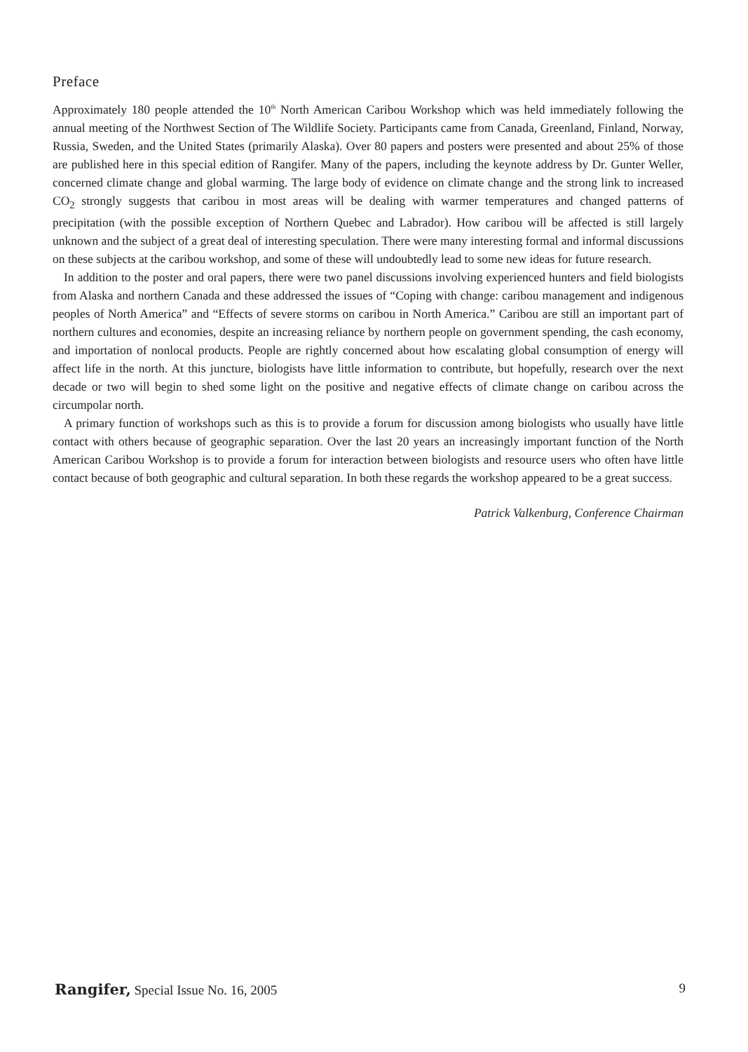Preface
Approximately 180 people attended the 10<sup>th</sup> North American Caribou Workshop which was held immediately following the annual meeting of the Northwest Section of The Wildlife Society. Participants came from Canada, Greenland, Finland, Norway, Russia, Sweden, and the United States (primarily Alaska). Over 80 papers and posters were presented and about 25% of those are published here in this special edition of Rangifer. Many of the papers, including the keynote address by Dr. Gunter Weller, concerned climate change and global warming. The large body of evidence on climate change and the strong link to increased CO<sub>2</sub> strongly suggests that caribou in most areas will be dealing with warmer temperatures and changed patterns of precipitation (with the possible exception of Northern Quebec and Labrador). How caribou will be affected is still largely unknown and the subject of a great deal of interesting speculation. There were many interesting formal and informal discussions on these subjects at the caribou workshop, and some of these will undoubtedly lead to some new ideas for future research.
In addition to the poster and oral papers, there were two panel discussions involving experienced hunters and field biologists from Alaska and northern Canada and these addressed the issues of “Coping with change: caribou management and indigenous peoples of North America” and “Effects of severe storms on caribou in North America.” Caribou are still an important part of northern cultures and economies, despite an increasing reliance by northern people on government spending, the cash economy, and importation of nonlocal products. People are rightly concerned about how escalating global consumption of energy will affect life in the north. At this juncture, biologists have little information to contribute, but hopefully, research over the next decade or two will begin to shed some light on the positive and negative effects of climate change on caribou across the circumpolar north.
A primary function of workshops such as this is to provide a forum for discussion among biologists who usually have little contact with others because of geographic separation. Over the last 20 years an increasingly important function of the North American Caribou Workshop is to provide a forum for interaction between biologists and resource users who often have little contact because of both geographic and cultural separation. In both these regards the workshop appeared to be a great success.
Patrick Valkenburg, Conference Chairman
Rangifer, Special Issue No. 16, 2005 9